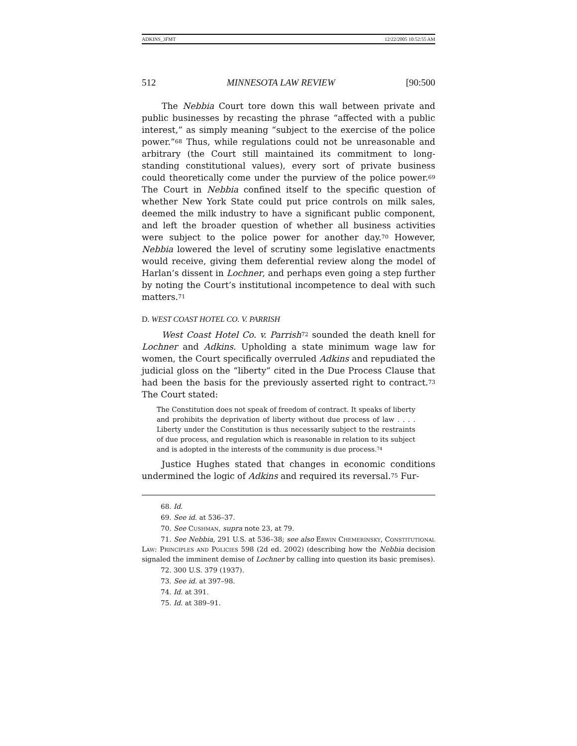ADKINS_3FMT 12/22/2005 10:52:55 AM
512 MINNESOTA LAW REVIEW [90:500
The Nebbia Court tore down this wall between private and public businesses by recasting the phrase “affected with a public interest,” as simply meaning “subject to the exercise of the police power.”<sup>68</sup> Thus, while regulations could not be unreasonable and arbitrary (the Court still maintained its commitment to long-standing constitutional values), every sort of private business could theoretically come under the purview of the police power.<sup>69</sup> The Court in Nebbia confined itself to the specific question of whether New York State could put price controls on milk sales, deemed the milk industry to have a significant public component, and left the broader question of whether all business activities were subject to the police power for another day.<sup>70</sup> However, Nebbia lowered the level of scrutiny some legislative enactments would receive, giving them deferential review along the model of Harlan’s dissent in Lochner, and perhaps even going a step further by noting the Court’s institutional incompetence to deal with such matters.<sup>71</sup>
D. WEST COAST HOTEL CO. V. PARRISH
West Coast Hotel Co. v. Parrish<sup>72</sup> sounded the death knell for Lochner and Adkins. Upholding a state minimum wage law for women, the Court specifically overruled Adkins and repudiated the judicial gloss on the “liberty” cited in the Due Process Clause that had been the basis for the previously asserted right to contract.<sup>73</sup> The Court stated:
The Constitution does not speak of freedom of contract. It speaks of liberty and prohibits the deprivation of liberty without due process of law . . . . Liberty under the Constitution is thus necessarily subject to the restraints of due process, and regulation which is reasonable in relation to its subject and is adopted in the interests of the community is due process.<sup>74</sup>
Justice Hughes stated that changes in economic conditions undermined the logic of Adkins and required its reversal.<sup>75</sup> Fur-
68. Id.
69. See id. at 536–37.
70. See Cushman, supra note 23, at 79.
71. See Nebbia, 291 U.S. at 536–38; see also Erwin Chemerinsky, Constitutional Law: Principles and Policies 598 (2d ed. 2002) (describing how the Nebbia decision signaled the imminent demise of Lochner by calling into question its basic premises).
72. 300 U.S. 379 (1937).
73. See id. at 397–98.
74. Id. at 391.
75. Id. at 389–91.